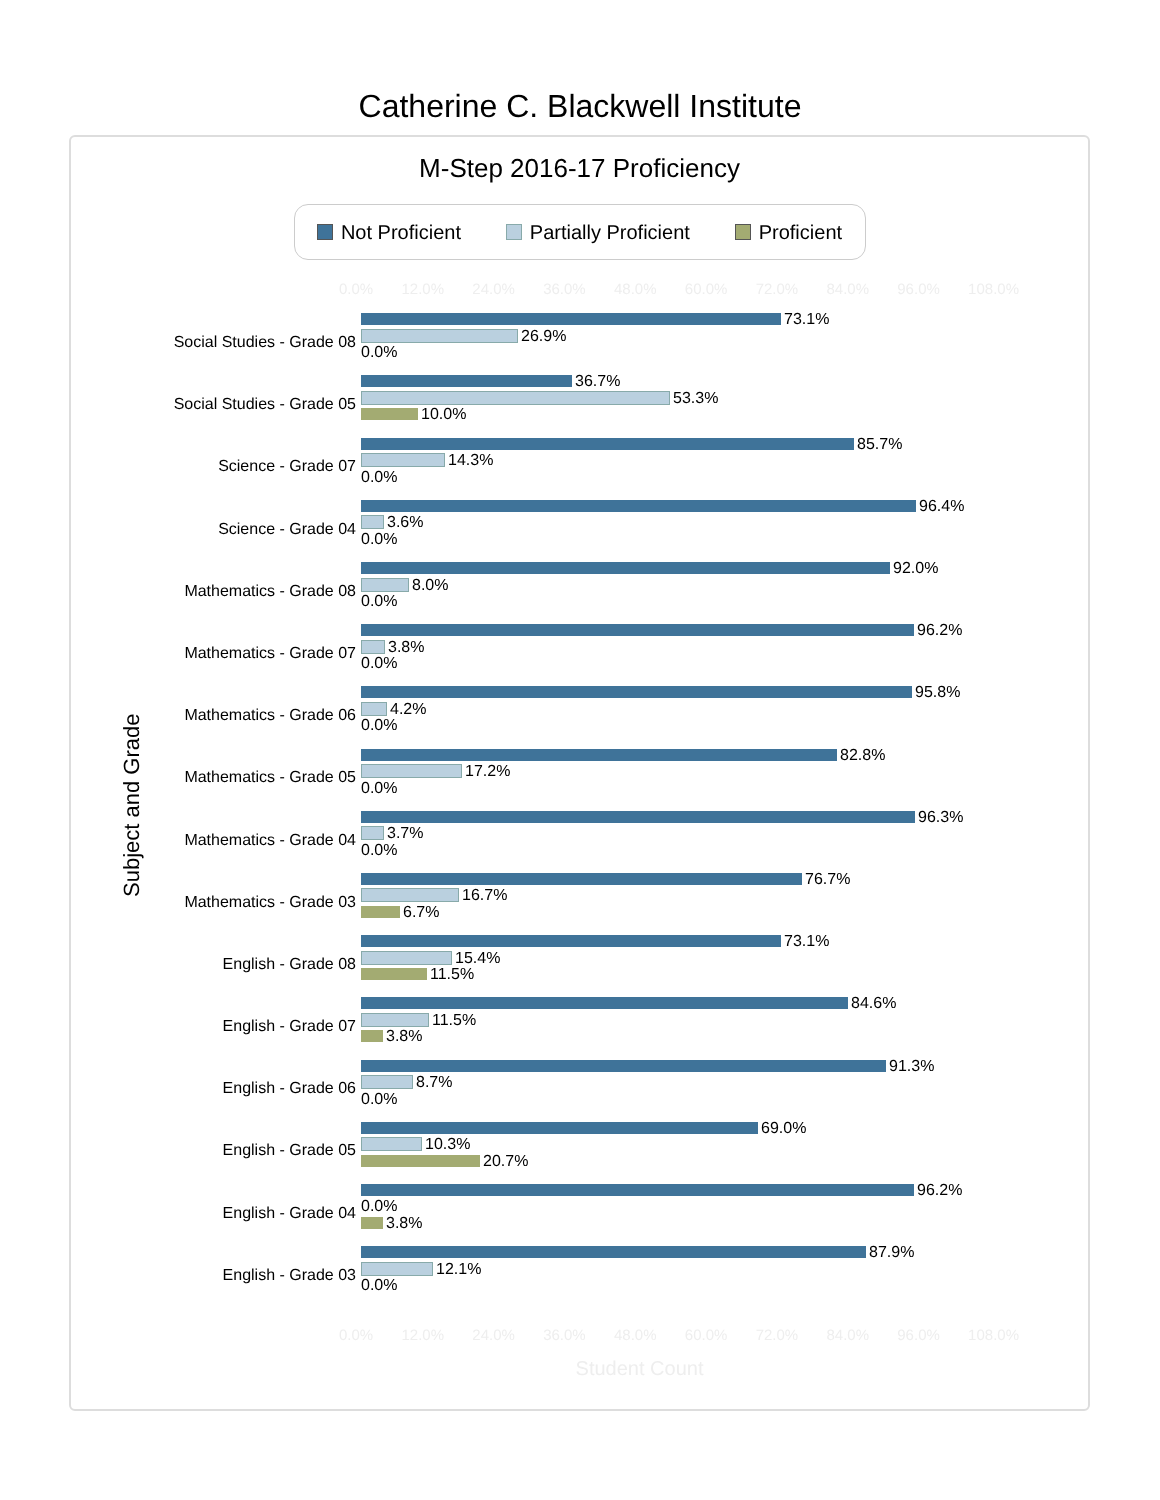Catherine C. Blackwell Institute
M-Step 2016-17 Proficiency
Not Proficient Partially Proficient Proficient
0.0% 12.0% 24.0% 36.0% 48.0% 60.0% 72.0% 84.0% 96.0% 108.0%
Subject and Grade
Social Studies - Grade 08
73.1%
26.9%
0.0%
Social Studies - Grade 05
36.7%
53.3%
10.0%
Science - Grade 07
85.7%
14.3%
0.0%
Science - Grade 04
96.4%
3.6%
0.0%
Mathematics - Grade 08
92.0%
8.0%
0.0%
Mathematics - Grade 07
96.2%
3.8%
0.0%
Mathematics - Grade 06
95.8%
4.2%
0.0%
Mathematics - Grade 05
82.8%
17.2%
0.0%
Mathematics - Grade 04
96.3%
3.7%
0.0%
Mathematics - Grade 03
76.7%
16.7%
6.7%
English - Grade 08
73.1%
15.4%
11.5%
English - Grade 07
84.6%
11.5%
3.8%
English - Grade 06
91.3%
8.7%
0.0%
English - Grade 05
69.0%
10.3%
20.7%
English - Grade 04
96.2%
0.0%
3.8%
English - Grade 03
87.9%
12.1%
0.0%
0.0% 12.0% 24.0% 36.0% 48.0% 60.0% 72.0% 84.0% 96.0% 108.0%
Student Count